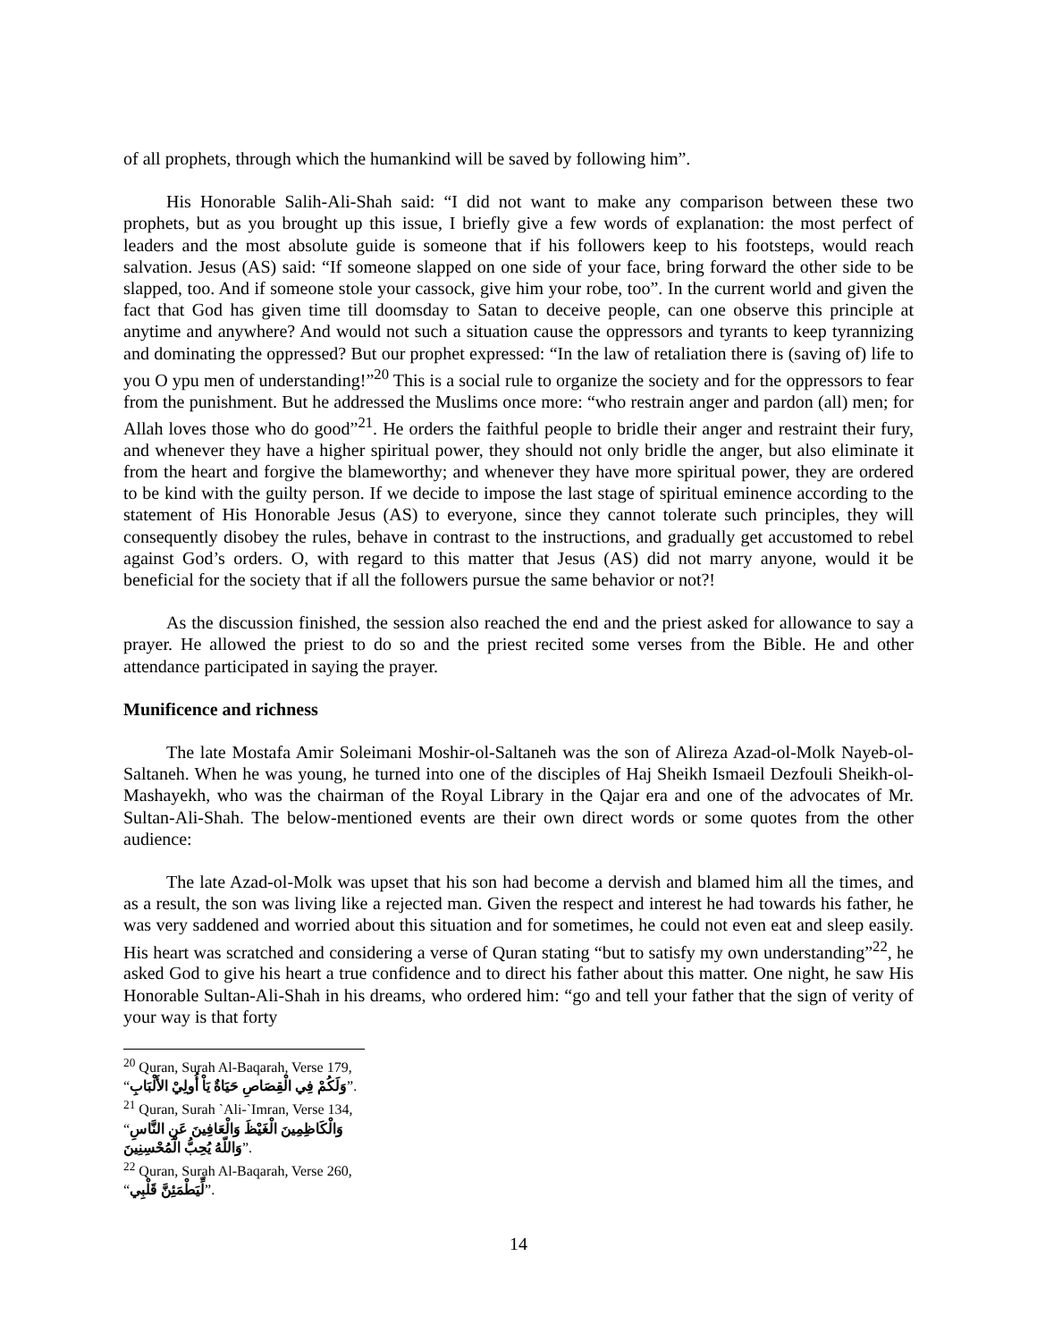of all prophets, through which the humankind will be saved by following him”.
His Honorable Salih-Ali-Shah said: “I did not want to make any comparison between these two prophets, but as you brought up this issue, I briefly give a few words of explanation: the most perfect of leaders and the most absolute guide is someone that if his followers keep to his footsteps, would reach salvation. Jesus (AS) said: “If someone slapped on one side of your face, bring forward the other side to be slapped, too. And if someone stole your cassock, give him your robe, too”. In the current world and given the fact that God has given time till doomsday to Satan to deceive people, can one observe this principle at anytime and anywhere? And would not such a situation cause the oppressors and tyrants to keep tyrannizing and dominating the oppressed? But our prophet expressed: “In the law of retaliation there is (saving of) life to you O ypu men of understanding!”<sup>20</sup> This is a social rule to organize the society and for the oppressors to fear from the punishment. But he addressed the Muslims once more: “who restrain anger and pardon (all) men; for Allah loves those who do good”<sup>21</sup>. He orders the faithful people to bridle their anger and restraint their fury, and whenever they have a higher spiritual power, they should not only bridle the anger, but also eliminate it from the heart and forgive the blameworthy; and whenever they have more spiritual power, they are ordered to be kind with the guilty person. If we decide to impose the last stage of spiritual eminence according to the statement of His Honorable Jesus (AS) to everyone, since they cannot tolerate such principles, they will consequently disobey the rules, behave in contrast to the instructions, and gradually get accustomed to rebel against God’s orders. O, with regard to this matter that Jesus (AS) did not marry anyone, would it be beneficial for the society that if all the followers pursue the same behavior or not?!
As the discussion finished, the session also reached the end and the priest asked for allowance to say a prayer. He allowed the priest to do so and the priest recited some verses from the Bible. He and other attendance participated in saying the prayer.
Munificence and richness
The late Mostafa Amir Soleimani Moshir-ol-Saltaneh was the son of Alireza Azad-ol-Molk Nayeb-ol-Saltaneh. When he was young, he turned into one of the disciples of Haj Sheikh Ismaeil Dezfouli Sheikh-ol-Mashayekh, who was the chairman of the Royal Library in the Qajar era and one of the advocates of Mr. Sultan-Ali-Shah. The below-mentioned events are their own direct words or some quotes from the other audience:
The late Azad-ol-Molk was upset that his son had become a dervish and blamed him all the times, and as a result, the son was living like a rejected man. Given the respect and interest he had towards his father, he was very saddened and worried about this situation and for sometimes, he could not even eat and sleep easily. His heart was scratched and considering a verse of Quran stating “but to satisfy my own understanding”<sup>22</sup>, he asked God to give his heart a true confidence and to direct his father about this matter. One night, he saw His Honorable Sultan-Ali-Shah in his dreams, who ordered him: “go and tell your father that the sign of verity of your way is that forty
<sup>20</sup> Quran, Surah Al-Baqarah, Verse 179, “وَلَكُمْ فِي الْقِصَاصِ حَيَاةٌ يَاْ أُولِيْ الأَلْبَابِ”.
<sup>21</sup> Quran, Surah `Ali-`Imran, Verse 134, “وَالْكَاظِمِينَ الْغَيْظَ وَالْعَافِينَ عَنِ النَّاسِ وَاللّهُ يُحِبُّ الْمُحْسِنِينَ”.
<sup>22</sup> Quran, Surah Al-Baqarah, Verse 260, “لِّيَطْمَئِنَّ قَلْبِي”.
14